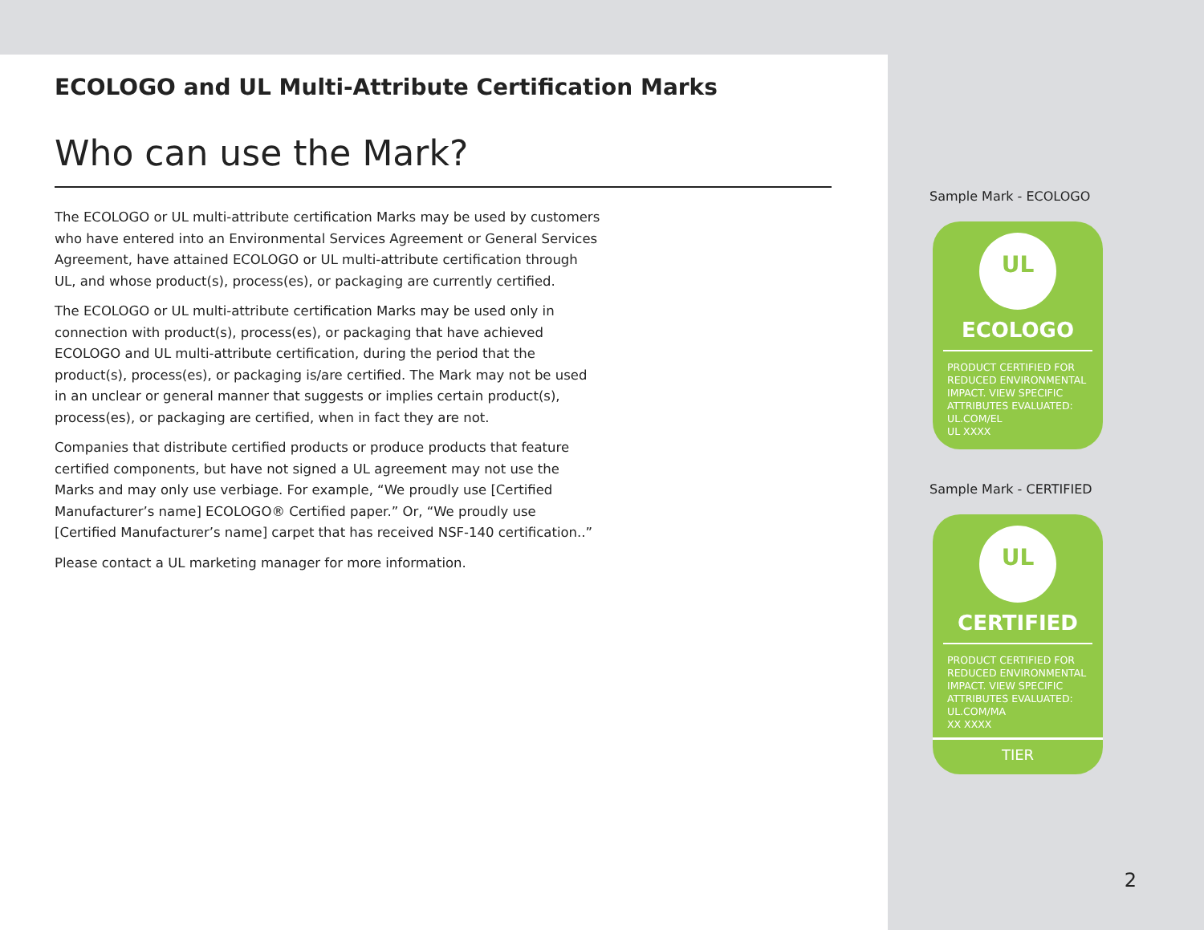ECOLOGO and UL Multi-Attribute Certification Marks
Who can use the Mark?
The ECOLOGO or UL multi-attribute certification Marks may be used by customers who have entered into an Environmental Services Agreement or General Services Agreement, have attained ECOLOGO or UL multi-attribute certification through UL, and whose product(s), process(es), or packaging are currently certified.
The ECOLOGO or UL multi-attribute certification Marks may be used only in connection with product(s), process(es), or packaging that have achieved ECOLOGO and UL multi-attribute certification, during the period that the product(s), process(es), or packaging is/are certified. The Mark may not be used in an unclear or general manner that suggests or implies certain product(s), process(es), or packaging are certified, when in fact they are not.
Companies that distribute certified products or produce products that feature certified components, but have not signed a UL agreement may not use the Marks and may only use verbiage. For example, “We proudly use [Certified Manufacturer’s name] ECOLOGO® Certified paper.” Or, “We proudly use [Certified Manufacturer’s name] carpet that has received NSF-140 certification..”
Please contact a UL marketing manager for more information.
Sample Mark - ECOLOGO
UL
ECOLOGO
PRODUCT CERTIFIED FOR REDUCED ENVIRONMENTAL IMPACT. VIEW SPECIFIC ATTRIBUTES EVALUATED: UL.COM/EL
UL XXXX
Sample Mark - CERTIFIED
UL
CERTIFIED
PRODUCT CERTIFIED FOR REDUCED ENVIRONMENTAL IMPACT. VIEW SPECIFIC ATTRIBUTES EVALUATED: UL.COM/MA
XX XXXX
TIER
2